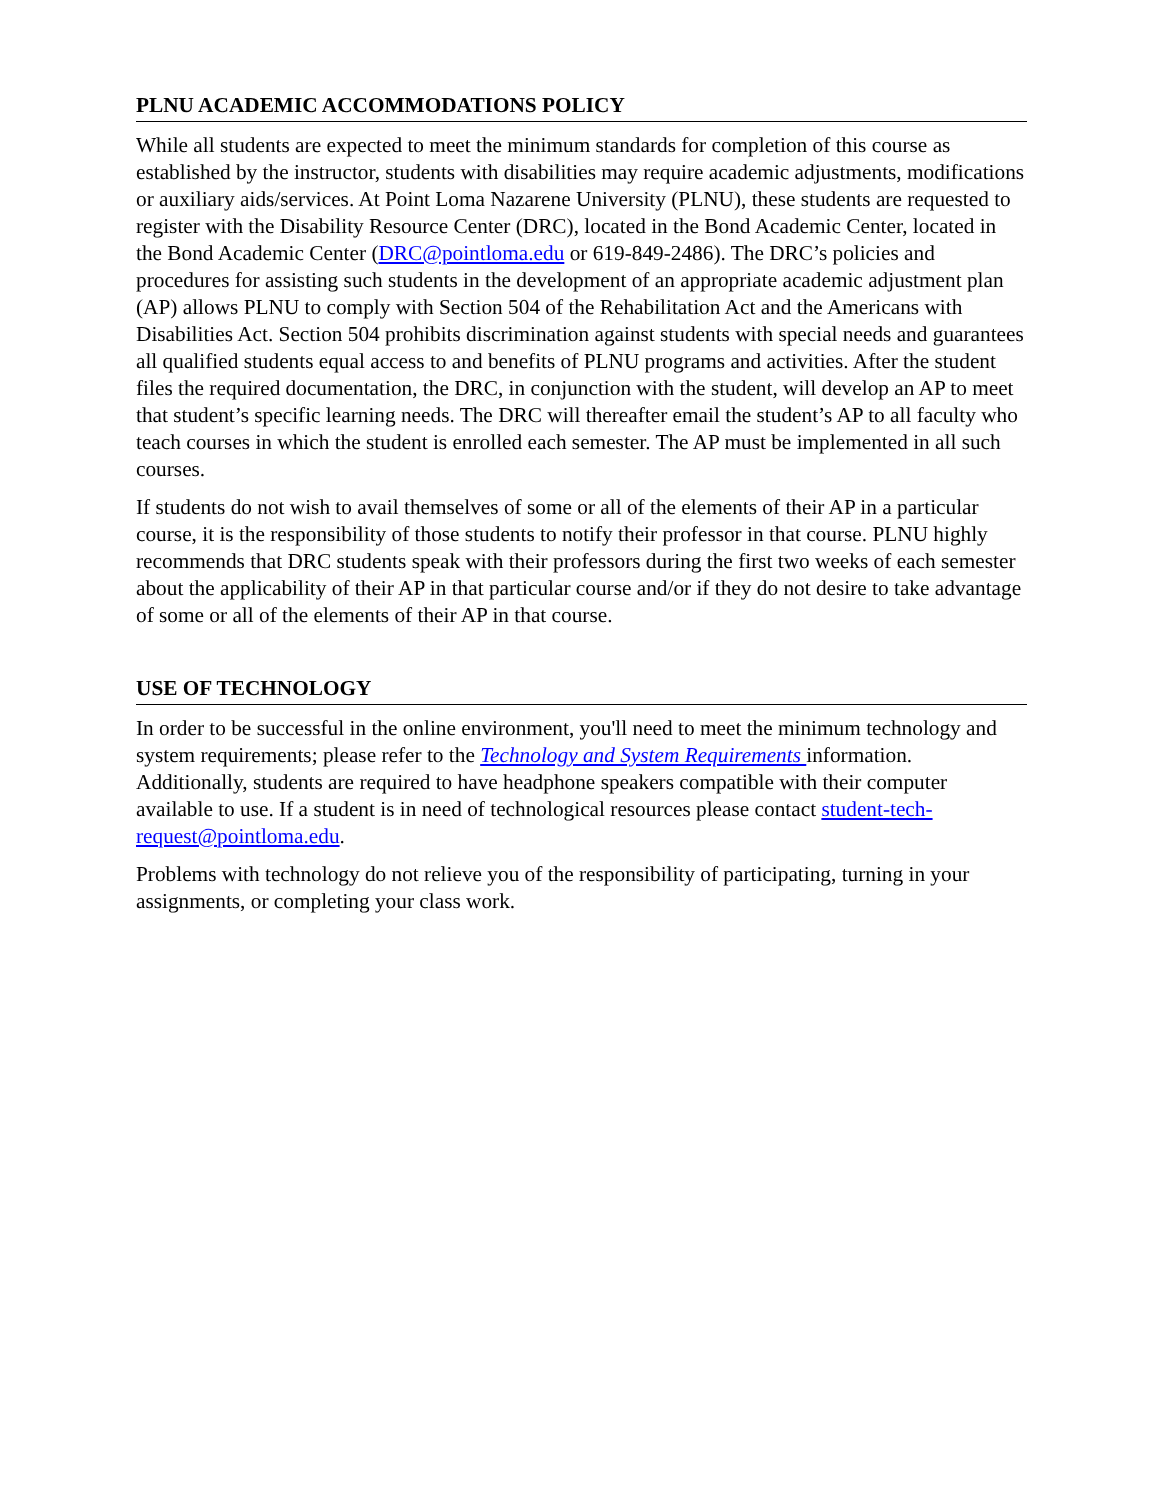PLNU ACADEMIC ACCOMMODATIONS POLICY
While all students are expected to meet the minimum standards for completion of this course as established by the instructor, students with disabilities may require academic adjustments, modifications or auxiliary aids/services. At Point Loma Nazarene University (PLNU), these students are requested to register with the Disability Resource Center (DRC), located in the Bond Academic Center, located in the Bond Academic Center (DRC@pointloma.edu or 619-849-2486). The DRC’s policies and procedures for assisting such students in the development of an appropriate academic adjustment plan (AP) allows PLNU to comply with Section 504 of the Rehabilitation Act and the Americans with Disabilities Act. Section 504 prohibits discrimination against students with special needs and guarantees all qualified students equal access to and benefits of PLNU programs and activities. After the student files the required documentation, the DRC, in conjunction with the student, will develop an AP to meet that student’s specific learning needs. The DRC will thereafter email the student’s AP to all faculty who teach courses in which the student is enrolled each semester. The AP must be implemented in all such courses.
If students do not wish to avail themselves of some or all of the elements of their AP in a particular course, it is the responsibility of those students to notify their professor in that course. PLNU highly recommends that DRC students speak with their professors during the first two weeks of each semester about the applicability of their AP in that particular course and/or if they do not desire to take advantage of some or all of the elements of their AP in that course.
USE OF TECHNOLOGY
In order to be successful in the online environment, you'll need to meet the minimum technology and system requirements; please refer to the Technology and System Requirements information. Additionally, students are required to have headphone speakers compatible with their computer available to use. If a student is in need of technological resources please contact student-tech-request@pointloma.edu.
Problems with technology do not relieve you of the responsibility of participating, turning in your assignments, or completing your class work.